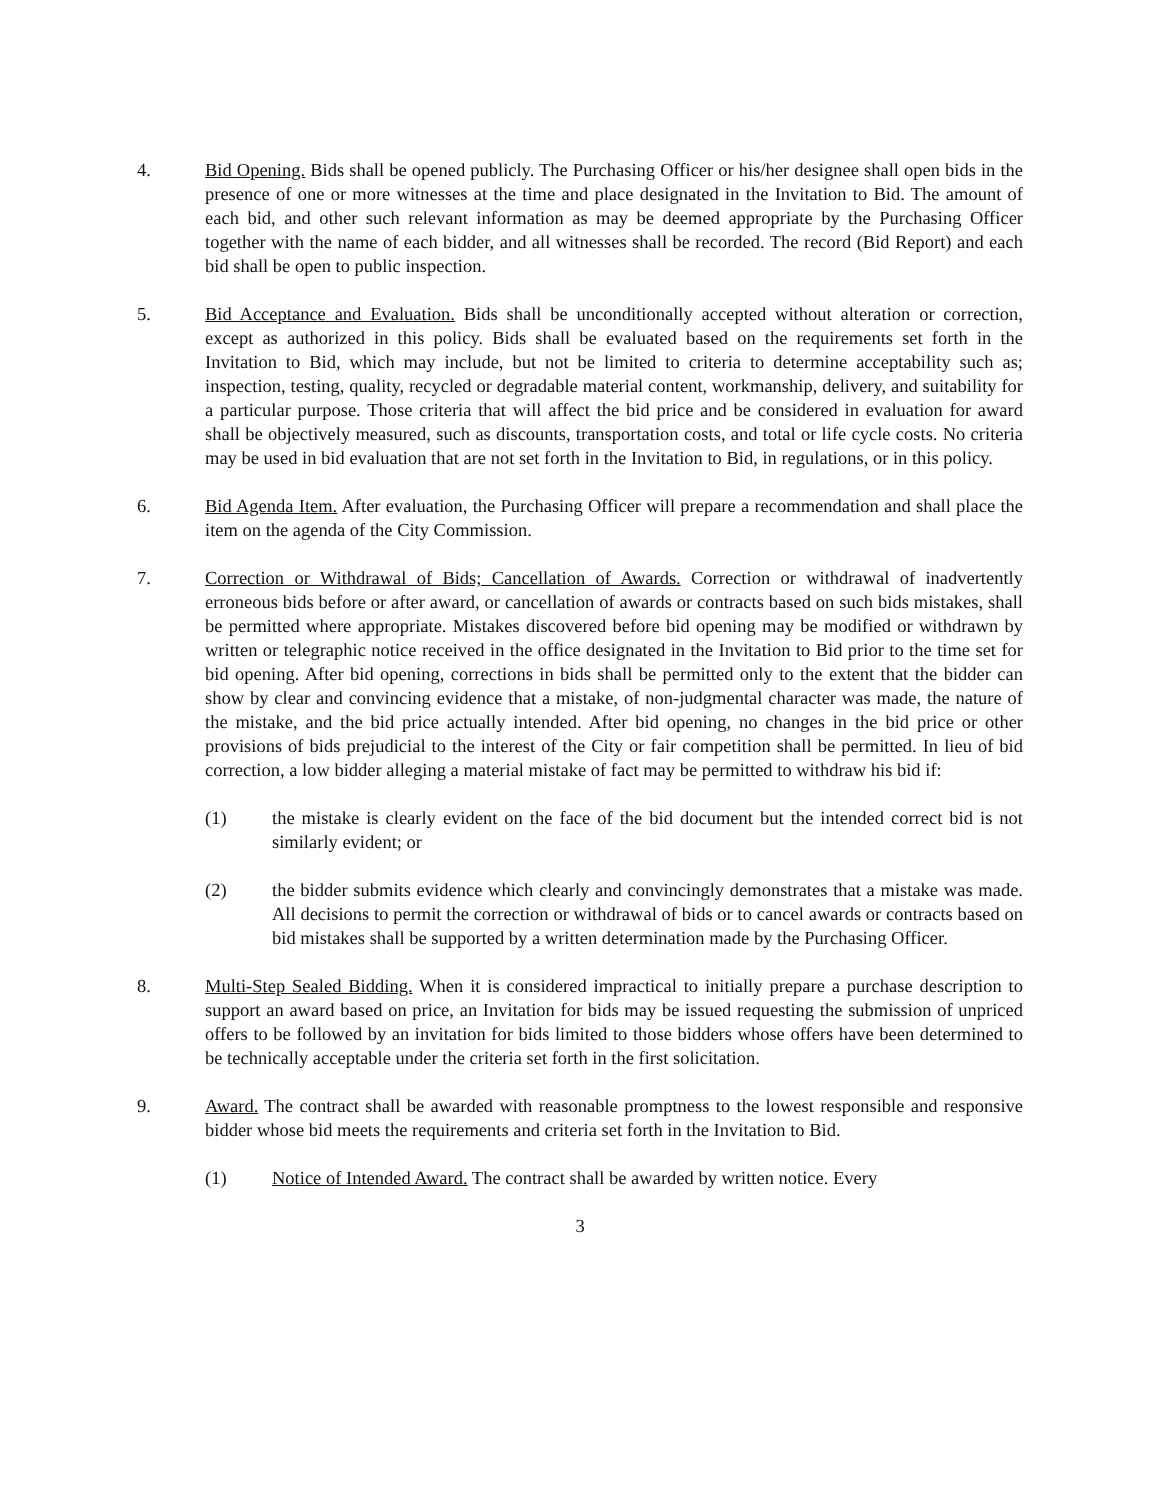4. Bid Opening. Bids shall be opened publicly. The Purchasing Officer or his/her designee shall open bids in the presence of one or more witnesses at the time and place designated in the Invitation to Bid. The amount of each bid, and other such relevant information as may be deemed appropriate by the Purchasing Officer together with the name of each bidder, and all witnesses shall be recorded. The record (Bid Report) and each bid shall be open to public inspection.
5. Bid Acceptance and Evaluation. Bids shall be unconditionally accepted without alteration or correction, except as authorized in this policy. Bids shall be evaluated based on the requirements set forth in the Invitation to Bid, which may include, but not be limited to criteria to determine acceptability such as; inspection, testing, quality, recycled or degradable material content, workmanship, delivery, and suitability for a particular purpose. Those criteria that will affect the bid price and be considered in evaluation for award shall be objectively measured, such as discounts, transportation costs, and total or life cycle costs. No criteria may be used in bid evaluation that are not set forth in the Invitation to Bid, in regulations, or in this policy.
6. Bid Agenda Item. After evaluation, the Purchasing Officer will prepare a recommendation and shall place the item on the agenda of the City Commission.
7. Correction or Withdrawal of Bids; Cancellation of Awards. Correction or withdrawal of inadvertently erroneous bids before or after award, or cancellation of awards or contracts based on such bids mistakes, shall be permitted where appropriate. Mistakes discovered before bid opening may be modified or withdrawn by written or telegraphic notice received in the office designated in the Invitation to Bid prior to the time set for bid opening. After bid opening, corrections in bids shall be permitted only to the extent that the bidder can show by clear and convincing evidence that a mistake, of non-judgmental character was made, the nature of the mistake, and the bid price actually intended. After bid opening, no changes in the bid price or other provisions of bids prejudicial to the interest of the City or fair competition shall be permitted. In lieu of bid correction, a low bidder alleging a material mistake of fact may be permitted to withdraw his bid if:
(1) the mistake is clearly evident on the face of the bid document but the intended correct bid is not similarly evident; or
(2) the bidder submits evidence which clearly and convincingly demonstrates that a mistake was made. All decisions to permit the correction or withdrawal of bids or to cancel awards or contracts based on bid mistakes shall be supported by a written determination made by the Purchasing Officer.
8. Multi-Step Sealed Bidding. When it is considered impractical to initially prepare a purchase description to support an award based on price, an Invitation for bids may be issued requesting the submission of unpriced offers to be followed by an invitation for bids limited to those bidders whose offers have been determined to be technically acceptable under the criteria set forth in the first solicitation.
9. Award. The contract shall be awarded with reasonable promptness to the lowest responsible and responsive bidder whose bid meets the requirements and criteria set forth in the Invitation to Bid.
(1) Notice of Intended Award. The contract shall be awarded by written notice. Every
3